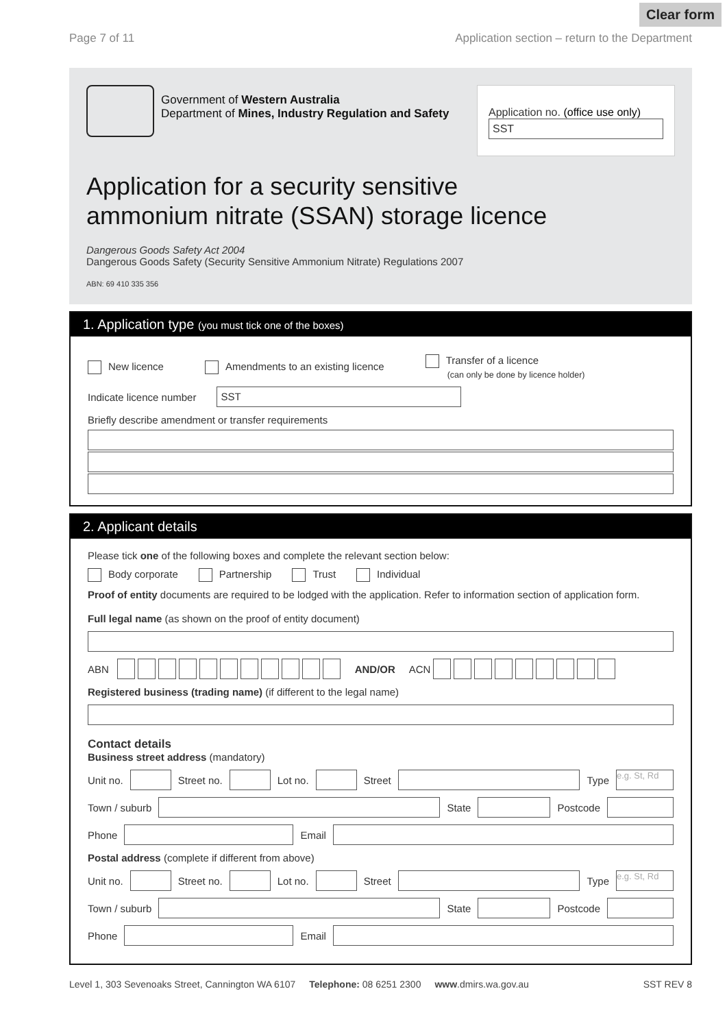Clear form
Page 7 of 11 Application section – return to the Department
Government of Western Australia
Department of Mines, Industry Regulation and Safety
Application no. (office use only)
SST
Application for a security sensitive
ammonium nitrate (SSAN) storage licence
Dangerous Goods Safety Act 2004
Dangerous Goods Safety (Security Sensitive Ammonium Nitrate) Regulations 2007
ABN: 69 410 335 356
1. Application type (you must tick one of the boxes)
New licence Amendments to an existing licence Transfer of a licence
(can only be done by licence holder)
Indicate licence number
SST
Briefly describe amendment or transfer requirements
2. Applicant details
Please tick one of the following boxes and complete the relevant section below:
Body corporate Partnership Trust Individual
Proof of entity documents are required to be lodged with the application. Refer to information section of application form.
Full legal name (as shown on the proof of entity document)
ABN AND/OR ACN
Registered business (trading name) (if different to the legal name)
Contact details
Business street address (mandatory)
Unit no.
Street no.
Lot no.
Street
Type
e.g. St, Rd
Town / suburb
State
Postcode
Phone
Email
Postal address (complete if different from above)
Unit no.
Street no.
Lot no.
Street
Type
e.g. St, Rd
Town / suburb
State
Postcode
Phone
Email
Level 1, 303 Sevenoaks Street, Cannington WA 6107 Telephone: 08 6251 2300 www.dmirs.wa.gov.au SST REV 8